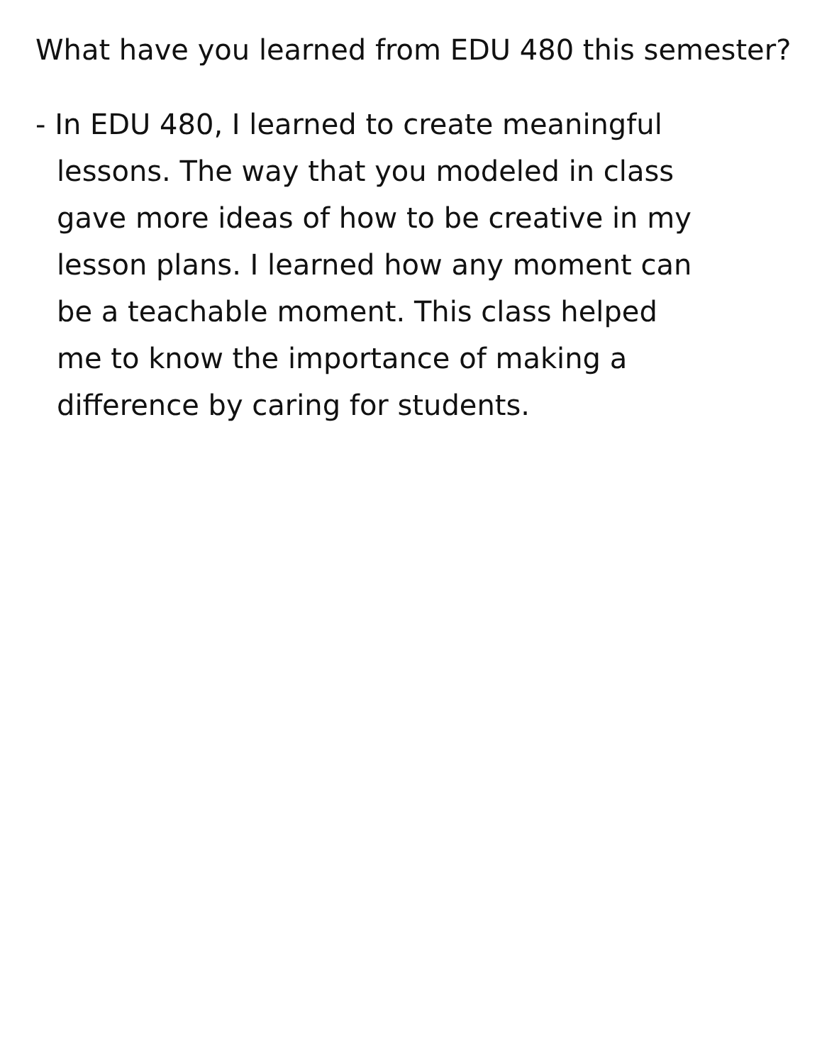What have you learned from EDU 480 this semester?
- In EDU 480, I learned to create meaningful
lessons. The way that you modeled in class
gave more ideas of how to be creative in my
lesson plans. I learned how any moment can
be a teachable moment. This class helped
me to know the importance of making a
difference by caring for students.